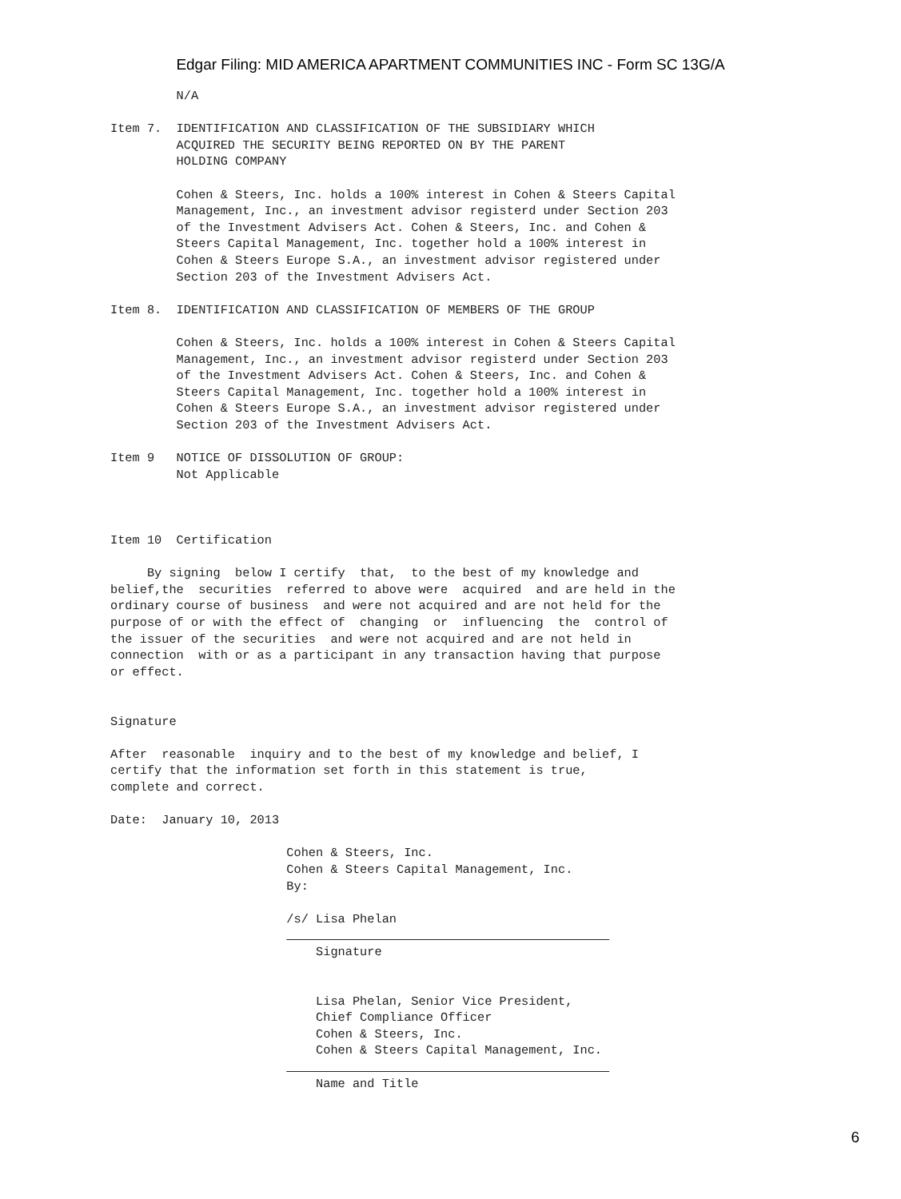Edgar Filing: MID AMERICA APARTMENT COMMUNITIES INC - Form SC 13G/A
         N/A

Item 7.  IDENTIFICATION AND CLASSIFICATION OF THE SUBSIDIARY WHICH
         ACQUIRED THE SECURITY BEING REPORTED ON BY THE PARENT
         HOLDING COMPANY

         Cohen & Steers, Inc. holds a 100% interest in Cohen & Steers Capital
         Management, Inc., an investment advisor registerd under Section 203
         of the Investment Advisers Act. Cohen & Steers, Inc. and Cohen &
         Steers Capital Management, Inc. together hold a 100% interest in
         Cohen & Steers Europe S.A., an investment advisor registered under
         Section 203 of the Investment Advisers Act.

Item 8.  IDENTIFICATION AND CLASSIFICATION OF MEMBERS OF THE GROUP

         Cohen & Steers, Inc. holds a 100% interest in Cohen & Steers Capital
         Management, Inc., an investment advisor registerd under Section 203
         of the Investment Advisers Act. Cohen & Steers, Inc. and Cohen &
         Steers Capital Management, Inc. together hold a 100% interest in
         Cohen & Steers Europe S.A., an investment advisor registered under
         Section 203 of the Investment Advisers Act.

Item 9   NOTICE OF DISSOLUTION OF GROUP:
         Not Applicable



Item 10  Certification

     By signing  below I certify  that,  to the best of my knowledge and
belief,the  securities  referred to above were  acquired  and are held in the
ordinary course of business  and were not acquired and are not held for the
purpose of or with the effect of  changing  or  influencing  the  control of
the issuer of the securities  and were not acquired and are not held in
connection  with or as a participant in any transaction having that purpose
or effect.


Signature

After  reasonable  inquiry and to the best of my knowledge and belief, I
certify that the information set forth in this statement is true,
complete and correct.

Date:  January 10, 2013

                        Cohen & Steers, Inc.
                        Cohen & Steers Capital Management, Inc.
                        By:

                        /s/ Lisa Phelan
                                                                    
                            Signature


                            Lisa Phelan, Senior Vice President,
                            Chief Compliance Officer
                            Cohen & Steers, Inc.
                            Cohen & Steers Capital Management, Inc.
                                                                    
                            Name and Title
6